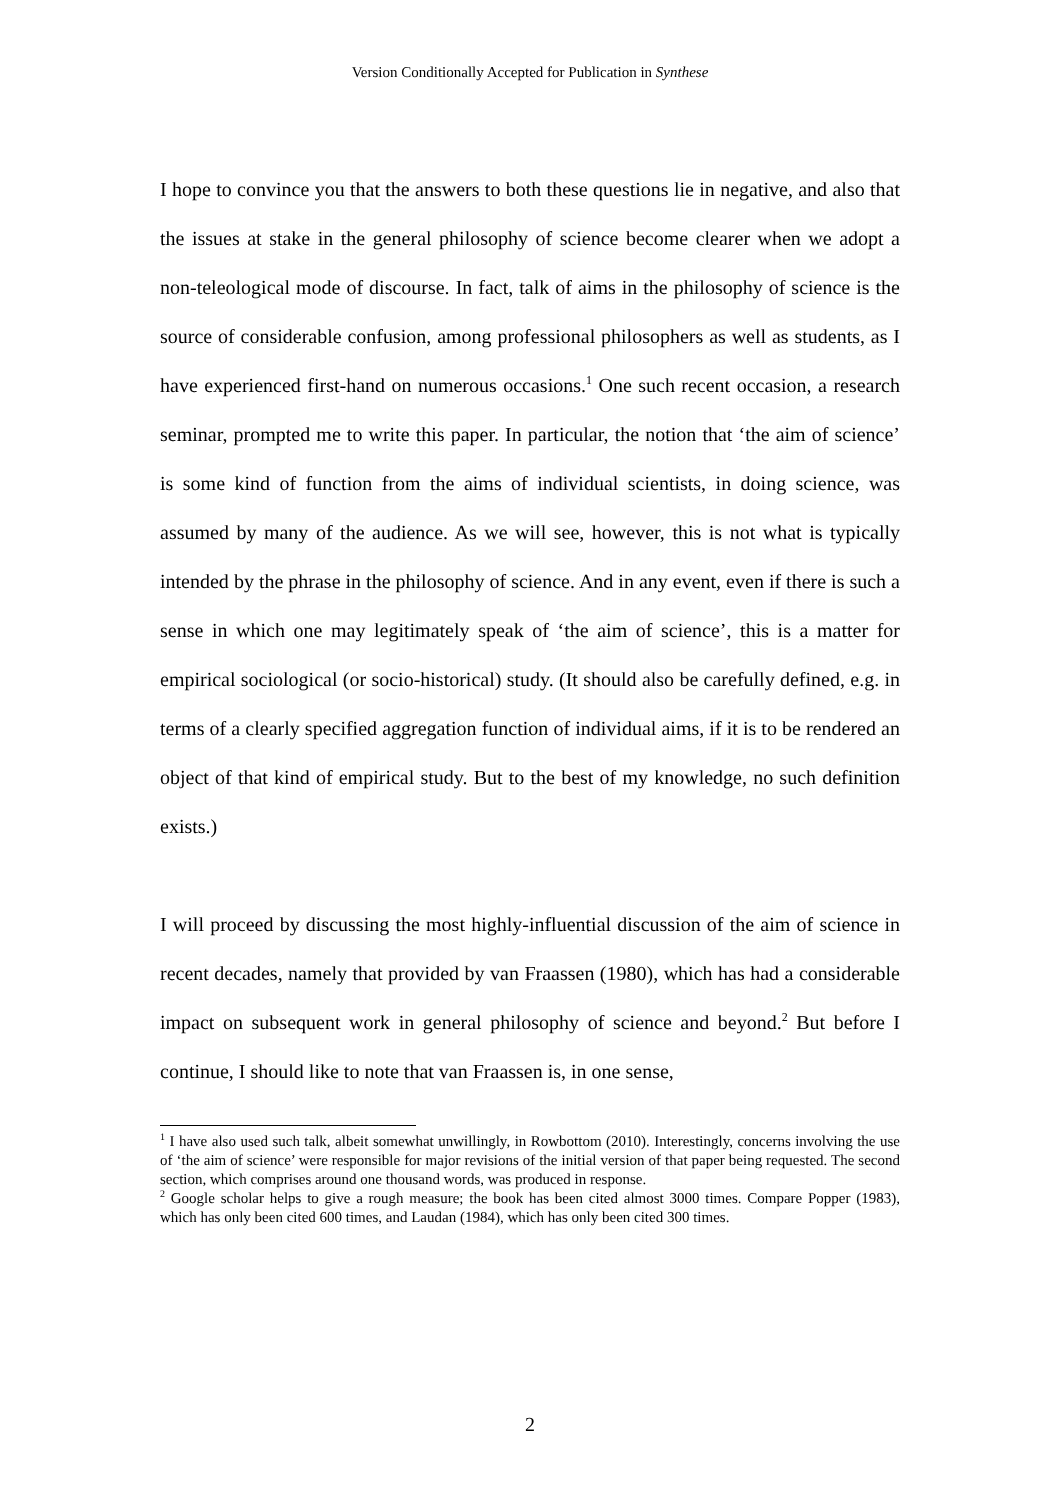Version Conditionally Accepted for Publication in Synthese
I hope to convince you that the answers to both these questions lie in negative, and also that the issues at stake in the general philosophy of science become clearer when we adopt a non-teleological mode of discourse. In fact, talk of aims in the philosophy of science is the source of considerable confusion, among professional philosophers as well as students, as I have experienced first-hand on numerous occasions.<sup>1</sup> One such recent occasion, a research seminar, prompted me to write this paper. In particular, the notion that ‘the aim of science’ is some kind of function from the aims of individual scientists, in doing science, was assumed by many of the audience. As we will see, however, this is not what is typically intended by the phrase in the philosophy of science. And in any event, even if there is such a sense in which one may legitimately speak of ‘the aim of science’, this is a matter for empirical sociological (or socio-historical) study. (It should also be carefully defined, e.g. in terms of a clearly specified aggregation function of individual aims, if it is to be rendered an object of that kind of empirical study. But to the best of my knowledge, no such definition exists.)
I will proceed by discussing the most highly-influential discussion of the aim of science in recent decades, namely that provided by van Fraassen (1980), which has had a considerable impact on subsequent work in general philosophy of science and beyond.<sup>2</sup> But before I continue, I should like to note that van Fraassen is, in one sense,
<sup>1</sup> I have also used such talk, albeit somewhat unwillingly, in Rowbottom (2010). Interestingly, concerns involving the use of ‘the aim of science’ were responsible for major revisions of the initial version of that paper being requested. The second section, which comprises around one thousand words, was produced in response.
<sup>2</sup> Google scholar helps to give a rough measure; the book has been cited almost 3000 times. Compare Popper (1983), which has only been cited 600 times, and Laudan (1984), which has only been cited 300 times.
2